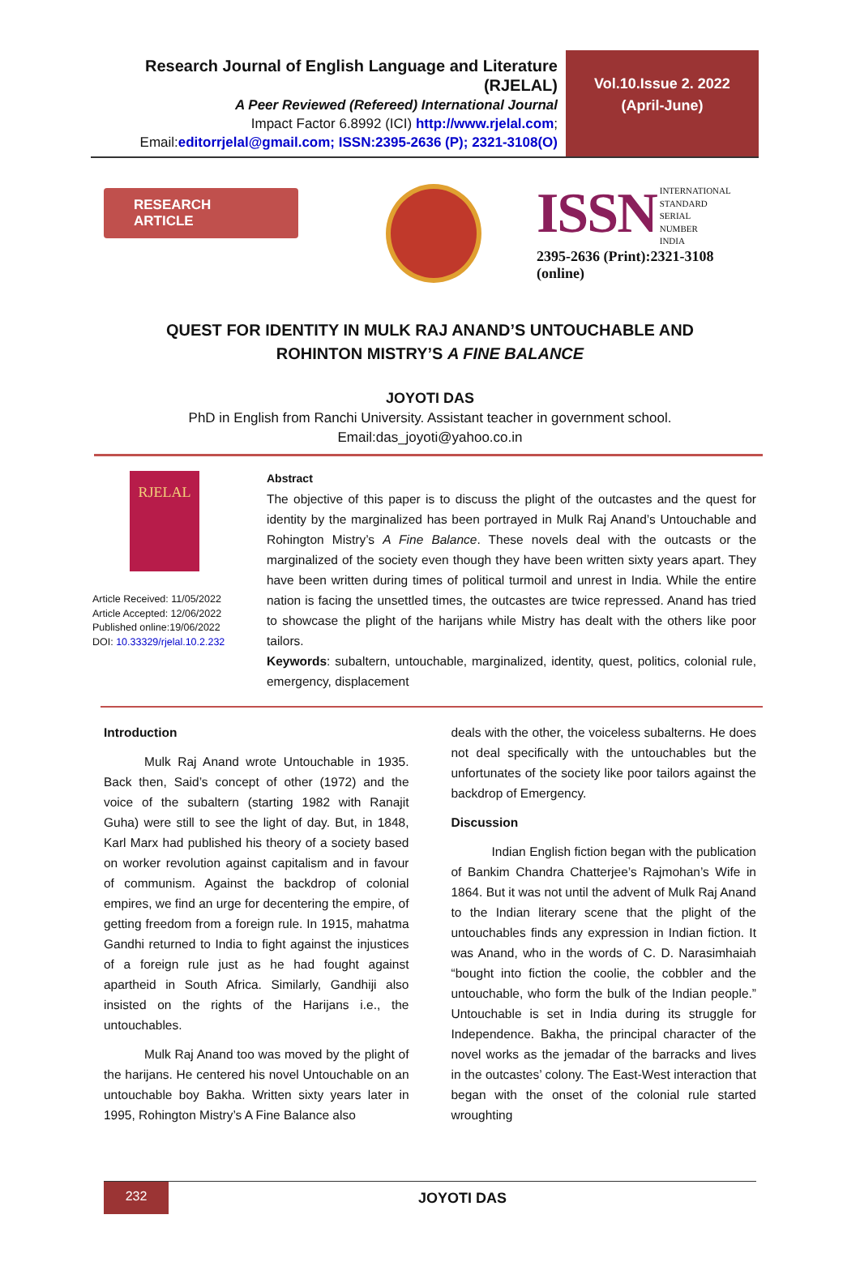Research Journal of English Language and Literature (RJELAL)
A Peer Reviewed (Refereed) International Journal
Impact Factor 6.8992 (ICI) http://www.rjelal.com;
Email:editorrjelal@gmail.com; ISSN:2395-2636 (P); 2321-3108(O)
Vol.10.Issue 2. 2022
(April-June)
RESEARCH ARTICLE
ISSN INTERNATIONAL
STANDARD
SERIAL
NUMBER
INDIA
2395-2636 (Print):2321-3108 (online)
QUEST FOR IDENTITY IN MULK RAJ ANAND’S UNTOUCHABLE AND ROHINTON MISTRY’S A FINE BALANCE
JOYOTI DAS
PhD in English from Ranchi University. Assistant teacher in government school.
Email:das_joyoti@yahoo.co.in
RJELAL
Article Received: 11/05/2022
Article Accepted: 12/06/2022
Published online:19/06/2022
DOI: 10.33329/rjelal.10.2.232
Abstract
The objective of this paper is to discuss the plight of the outcastes and the quest for identity by the marginalized has been portrayed in Mulk Raj Anand’s Untouchable and Rohington Mistry’s A Fine Balance. These novels deal with the outcasts or the marginalized of the society even though they have been written sixty years apart. They have been written during times of political turmoil and unrest in India. While the entire nation is facing the unsettled times, the outcastes are twice repressed. Anand has tried to showcase the plight of the harijans while Mistry has dealt with the others like poor tailors.
Keywords: subaltern, untouchable, marginalized, identity, quest, politics, colonial rule, emergency, displacement
Introduction
Mulk Raj Anand wrote Untouchable in 1935. Back then, Said’s concept of other (1972) and the voice of the subaltern (starting 1982 with Ranajit Guha) were still to see the light of day. But, in 1848, Karl Marx had published his theory of a society based on worker revolution against capitalism and in favour of communism. Against the backdrop of colonial empires, we find an urge for decentering the empire, of getting freedom from a foreign rule. In 1915, mahatma Gandhi returned to India to fight against the injustices of a foreign rule just as he had fought against apartheid in South Africa. Similarly, Gandhiji also insisted on the rights of the Harijans i.e., the untouchables.
Mulk Raj Anand too was moved by the plight of the harijans. He centered his novel Untouchable on an untouchable boy Bakha. Written sixty years later in 1995, Rohington Mistry’s A Fine Balance also
deals with the other, the voiceless subalterns. He does not deal specifically with the untouchables but the unfortunates of the society like poor tailors against the backdrop of Emergency.
Discussion
Indian English fiction began with the publication of Bankim Chandra Chatterjee’s Rajmohan’s Wife in 1864. But it was not until the advent of Mulk Raj Anand to the Indian literary scene that the plight of the untouchables finds any expression in Indian fiction. It was Anand, who in the words of C. D. Narasimhaiah “bought into fiction the coolie, the cobbler and the untouchable, who form the bulk of the Indian people.” Untouchable is set in India during its struggle for Independence. Bakha, the principal character of the novel works as the jemadar of the barracks and lives in the outcastes’ colony. The East-West interaction that began with the onset of the colonial rule started wroughting
232
JOYOTI DAS